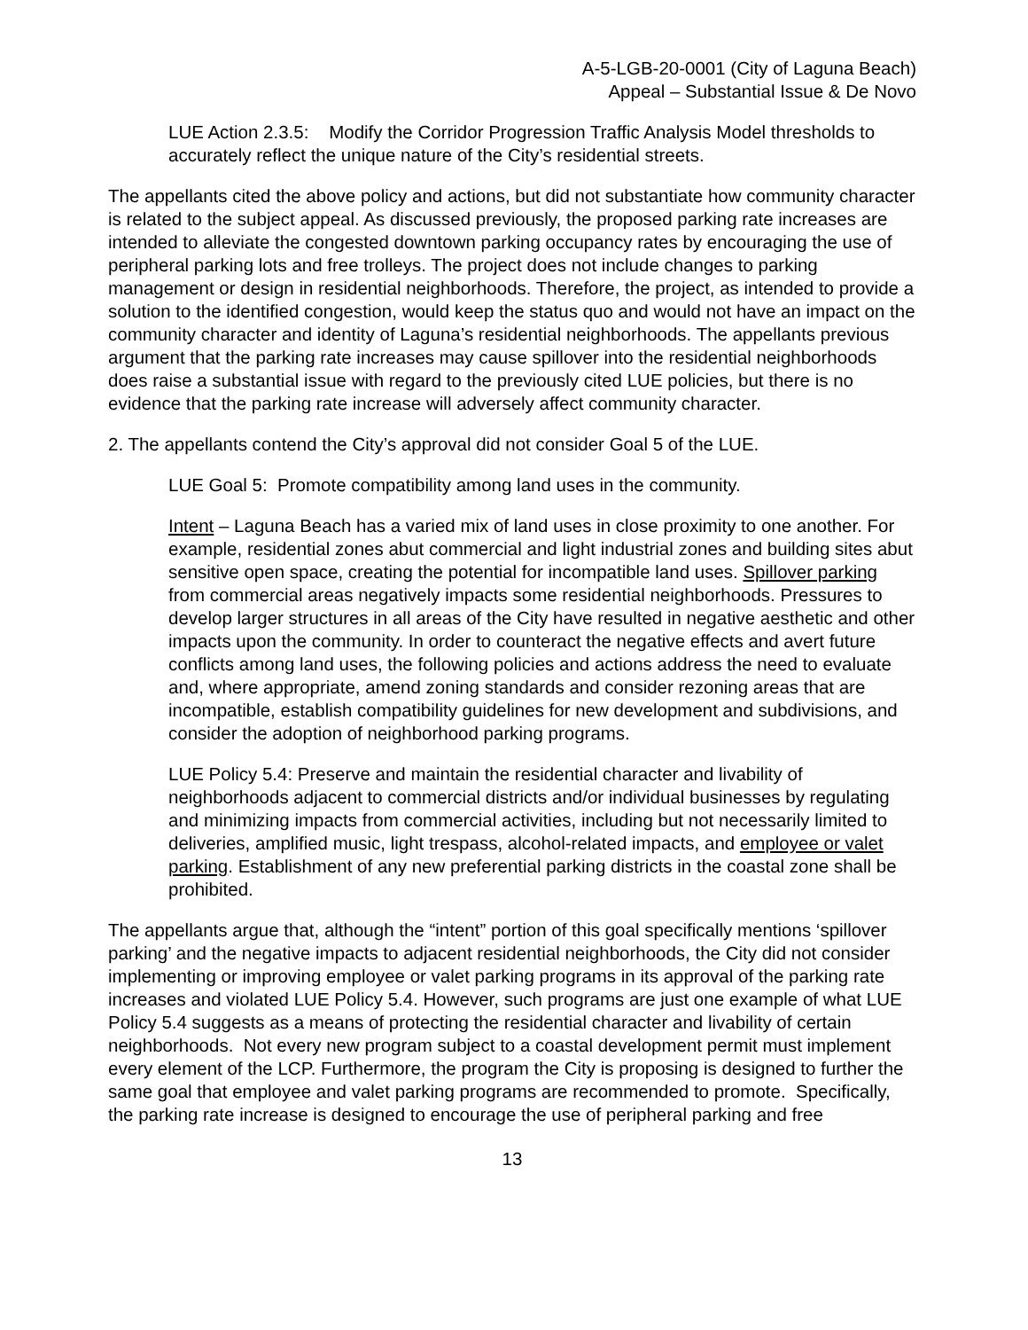A-5-LGB-20-0001 (City of Laguna Beach)
Appeal – Substantial Issue & De Novo
LUE Action 2.3.5: Modify the Corridor Progression Traffic Analysis Model thresholds to accurately reflect the unique nature of the City’s residential streets.
The appellants cited the above policy and actions, but did not substantiate how community character is related to the subject appeal. As discussed previously, the proposed parking rate increases are intended to alleviate the congested downtown parking occupancy rates by encouraging the use of peripheral parking lots and free trolleys. The project does not include changes to parking management or design in residential neighborhoods. Therefore, the project, as intended to provide a solution to the identified congestion, would keep the status quo and would not have an impact on the community character and identity of Laguna’s residential neighborhoods. The appellants previous argument that the parking rate increases may cause spillover into the residential neighborhoods does raise a substantial issue with regard to the previously cited LUE policies, but there is no evidence that the parking rate increase will adversely affect community character.
2. The appellants contend the City’s approval did not consider Goal 5 of the LUE.
LUE Goal 5: Promote compatibility among land uses in the community.
Intent – Laguna Beach has a varied mix of land uses in close proximity to one another. For example, residential zones abut commercial and light industrial zones and building sites abut sensitive open space, creating the potential for incompatible land uses. Spillover parking from commercial areas negatively impacts some residential neighborhoods. Pressures to develop larger structures in all areas of the City have resulted in negative aesthetic and other impacts upon the community. In order to counteract the negative effects and avert future conflicts among land uses, the following policies and actions address the need to evaluate and, where appropriate, amend zoning standards and consider rezoning areas that are incompatible, establish compatibility guidelines for new development and subdivisions, and consider the adoption of neighborhood parking programs.
LUE Policy 5.4: Preserve and maintain the residential character and livability of neighborhoods adjacent to commercial districts and/or individual businesses by regulating and minimizing impacts from commercial activities, including but not necessarily limited to deliveries, amplified music, light trespass, alcohol-related impacts, and employee or valet parking. Establishment of any new preferential parking districts in the coastal zone shall be prohibited.
The appellants argue that, although the “intent” portion of this goal specifically mentions ‘spillover parking’ and the negative impacts to adjacent residential neighborhoods, the City did not consider implementing or improving employee or valet parking programs in its approval of the parking rate increases and violated LUE Policy 5.4. However, such programs are just one example of what LUE Policy 5.4 suggests as a means of protecting the residential character and livability of certain neighborhoods. Not every new program subject to a coastal development permit must implement every element of the LCP. Furthermore, the program the City is proposing is designed to further the same goal that employee and valet parking programs are recommended to promote. Specifically, the parking rate increase is designed to encourage the use of peripheral parking and free
13